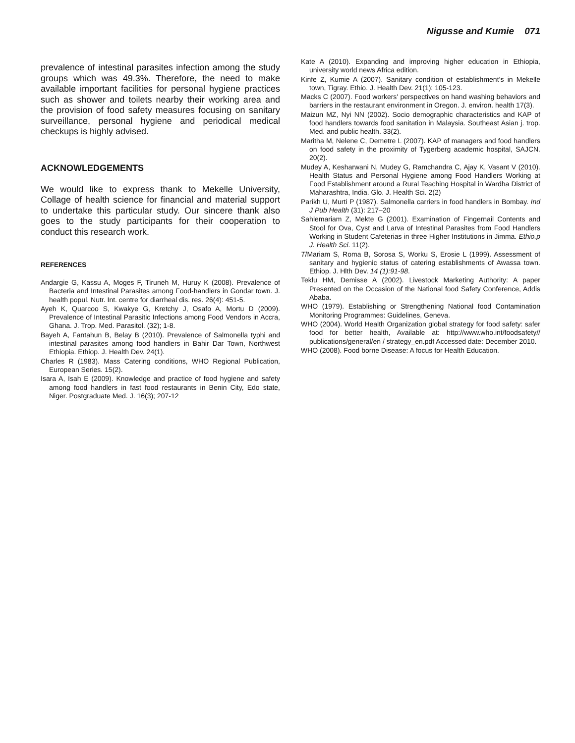Nigusse and Kumie 071
prevalence of intestinal parasites infection among the study groups which was 49.3%. Therefore, the need to make available important facilities for personal hygiene practices such as shower and toilets nearby their working area and the provision of food safety measures focusing on sanitary surveillance, personal hygiene and periodical medical checkups is highly advised.
ACKNOWLEDGEMENTS
We would like to express thank to Mekelle University, Collage of health science for financial and material support to undertake this particular study. Our sincere thank also goes to the study participants for their cooperation to conduct this research work.
REFERENCES
Andargie G, Kassu A, Moges F, Tiruneh M, Huruy K (2008). Prevalence of Bacteria and Intestinal Parasites among Food-handlers in Gondar town. J. health popul. Nutr. Int. centre for diarrheal dis. res. 26(4): 451-5.
Ayeh K, Quarcoo S, Kwakye G, Kretchy J, Osafo A, Mortu D (2009). Prevalence of Intestinal Parasitic Infections among Food Vendors in Accra, Ghana. J. Trop. Med. Parasitol. (32); 1-8.
Bayeh A, Fantahun B, Belay B (2010). Prevalence of Salmonella typhi and intestinal parasites among food handlers in Bahir Dar Town, Northwest Ethiopia. Ethiop. J. Health Dev. 24(1).
Charles R (1983). Mass Catering conditions, WHO Regional Publication, European Series. 15(2).
Isara A, Isah E (2009). Knowledge and practice of food hygiene and safety among food handlers in fast food restaurants in Benin City, Edo state, Niger. Postgraduate Med. J. 16(3); 207-12
Kate A (2010). Expanding and improving higher education in Ethiopia, university world news Africa edition.
Kinfe Z, Kumie A (2007). Sanitary condition of establishment’s in Mekelle town, Tigray. Ethio. J. Health Dev. 21(1): 105-123.
Macks C (2007). Food workers' perspectives on hand washing behaviors and barriers in the restaurant environment in Oregon. J. environ. health 17(3).
Maizun MZ, Nyi NN (2002). Socio demographic characteristics and KAP of food handlers towards food sanitation in Malaysia. Southeast Asian j. trop. Med. and public health. 33(2).
Maritha M, Nelene C, Demetre L (2007). KAP of managers and food handlers on food safety in the proximity of Tygerberg academic hospital, SAJCN. 20(2).
Mudey A, Kesharwani N, Mudey G, Ramchandra C, Ajay K, Vasant V (2010). Health Status and Personal Hygiene among Food Handlers Working at Food Establishment around a Rural Teaching Hospital in Wardha District of Maharashtra, India. Glo. J. Health Sci. 2(2)
Parikh U, Murti P (1987). Salmonella carriers in food handlers in Bombay. Ind J Pub Health (31): 217–20
Sahlemariam Z, Mekte G (2001). Examination of Fingernail Contents and Stool for Ova, Cyst and Larva of Intestinal Parasites from Food Handlers Working in Student Cafeterias in three Higher Institutions in Jimma. Ethio.p J. Health Sci. 11(2).
T/Mariam S, Roma B, Sorosa S, Worku S, Erosie L (1999). Assessment of sanitary and hygienic status of catering establishments of Awassa town. Ethiop. J. Hlth Dev. 14 (1):91-98.
Teklu HM, Demisse A (2002). Livestock Marketing Authority: A paper Presented on the Occasion of the National food Safety Conference, Addis Ababa.
WHO (1979). Establishing or Strengthening National food Contamination Monitoring Programmes: Guidelines, Geneva.
WHO (2004). World Health Organization global strategy for food safety: safer food for better health, Available at: http://www.who.int/foodsafety// publications/general/en / strategy_en.pdf Accessed date: December 2010.
WHO (2008). Food borne Disease: A focus for Health Education.